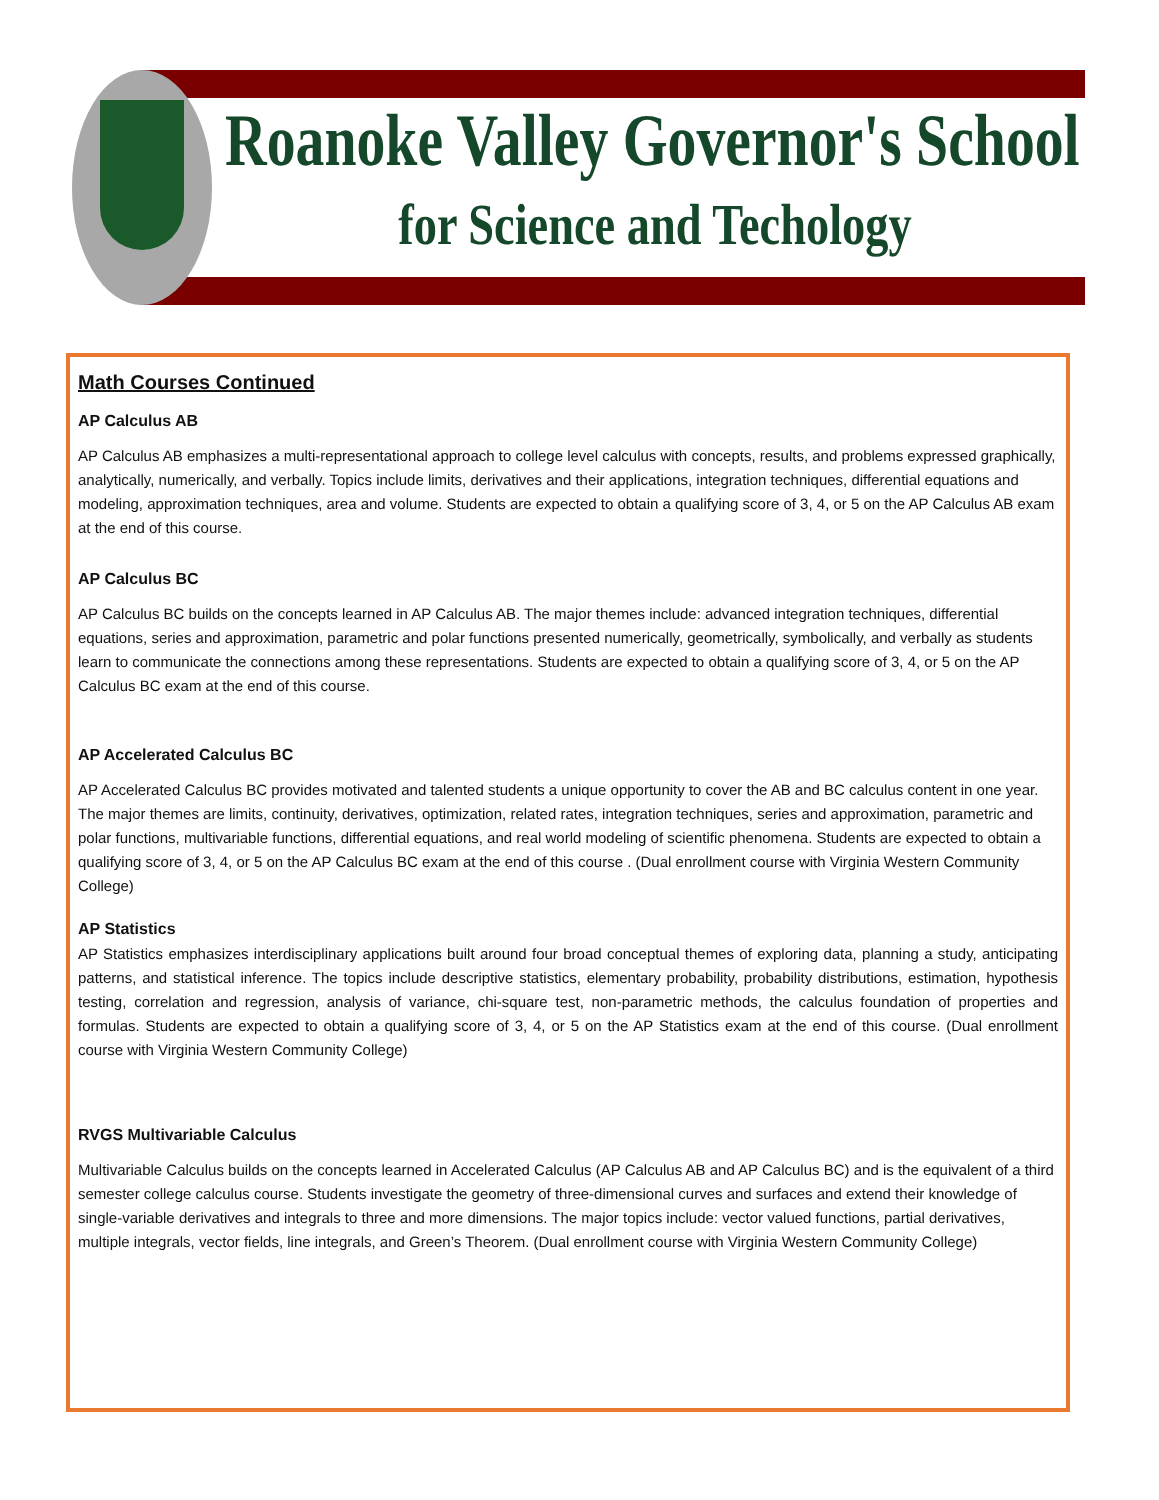Roanoke Valley Governor's School
for Science and Techology
Math Courses Continued
AP Calculus AB
AP Calculus AB emphasizes a multi-representational approach to college level calculus with concepts, results, and problems expressed graphically, analytically, numerically, and verbally. Topics include limits, derivatives and their applications, integration techniques, differential equations and modeling, approximation techniques, area and volume. Students are expected to obtain a qualifying score of 3, 4, or 5 on the AP Calculus AB exam at the end of this course.
AP Calculus BC
AP Calculus BC builds on the concepts learned in AP Calculus AB. The major themes include: advanced integration techniques, differential equations, series and approximation, parametric and polar functions presented numerically, geometrically, symbolically, and verbally as students learn to communicate the connections among these representations. Students are expected to obtain a qualifying score of 3, 4, or 5 on the AP Calculus BC exam at the end of this course.
AP Accelerated Calculus BC
AP Accelerated Calculus BC provides motivated and talented students a unique opportunity to cover the AB and BC calculus content in one year. The major themes are limits, continuity, derivatives, optimization, related rates, integration techniques, series and approximation, parametric and polar functions, multivariable functions, differential equations, and real world modeling of scientific phenomena. Students are expected to obtain a qualifying score of 3, 4, or 5 on the AP Calculus BC exam at the end of this course . (Dual enrollment course with Virginia Western Community College)
AP Statistics
AP Statistics emphasizes interdisciplinary applications built around four broad conceptual themes of exploring data, planning a study, anticipating patterns, and statistical inference. The topics include descriptive statistics, elementary probability, probability distributions, estimation, hypothesis testing, correlation and regression, analysis of variance, chi-square test, non-parametric methods, the calculus foundation of properties and formulas. Students are expected to obtain a qualifying score of 3, 4, or 5 on the AP Statistics exam at the end of this course. (Dual enrollment course with Virginia Western Community College)
RVGS Multivariable Calculus
Multivariable Calculus builds on the concepts learned in Accelerated Calculus (AP Calculus AB and AP Calculus BC) and is the equivalent of a third semester college calculus course. Students investigate the geometry of three-dimensional curves and surfaces and extend their knowledge of single-variable derivatives and integrals to three and more dimensions. The major topics include: vector valued functions, partial derivatives, multiple integrals, vector fields, line integrals, and Green’s Theorem. (Dual enrollment course with Virginia Western Community College)